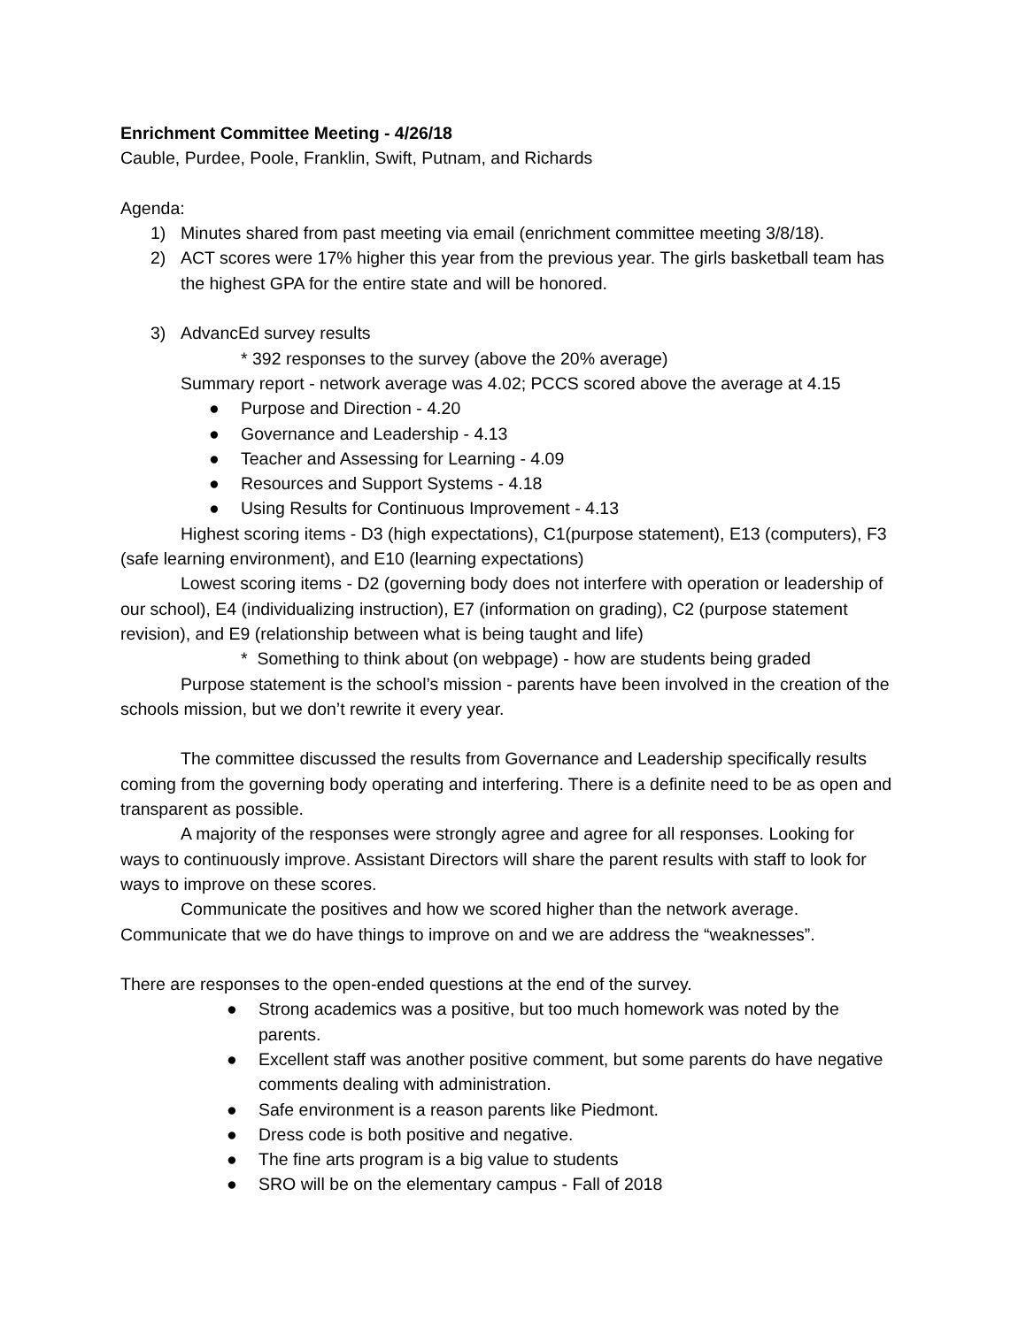Enrichment Committee Meeting - 4/26/18
Cauble, Purdee, Poole, Franklin, Swift, Putnam, and Richards
Agenda:
1) Minutes shared from past meeting via email (enrichment committee meeting 3/8/18).
2) ACT scores were 17% higher this year from the previous year. The girls basketball team has the highest GPA for the entire state and will be honored.
3) AdvancEd survey results
* 392 responses to the survey (above the 20% average)
Summary report - network average was 4.02; PCCS scored above the average at 4.15
● Purpose and Direction - 4.20
● Governance and Leadership - 4.13
● Teacher and Assessing for Learning - 4.09
● Resources and Support Systems - 4.18
● Using Results for Continuous Improvement - 4.13
Highest scoring items - D3 (high expectations), C1(purpose statement), E13 (computers), F3 (safe learning environment), and E10 (learning expectations)
Lowest scoring items - D2 (governing body does not interfere with operation or leadership of our school), E4 (individualizing instruction), E7 (information on grading), C2 (purpose statement revision), and E9 (relationship between what is being taught and life)
* Something to think about (on webpage) - how are students being graded
Purpose statement is the school’s mission - parents have been involved in the creation of the schools mission, but we don’t rewrite it every year.
The committee discussed the results from Governance and Leadership specifically results coming from the governing body operating and interfering. There is a definite need to be as open and transparent as possible.
A majority of the responses were strongly agree and agree for all responses. Looking for ways to continuously improve. Assistant Directors will share the parent results with staff to look for ways to improve on these scores.
Communicate the positives and how we scored higher than the network average. Communicate that we do have things to improve on and we are address the “weaknesses”.
There are responses to the open-ended questions at the end of the survey.
● Strong academics was a positive, but too much homework was noted by the parents.
● Excellent staff was another positive comment, but some parents do have negative comments dealing with administration.
● Safe environment is a reason parents like Piedmont.
● Dress code is both positive and negative.
● The fine arts program is a big value to students
● SRO will be on the elementary campus - Fall of 2018